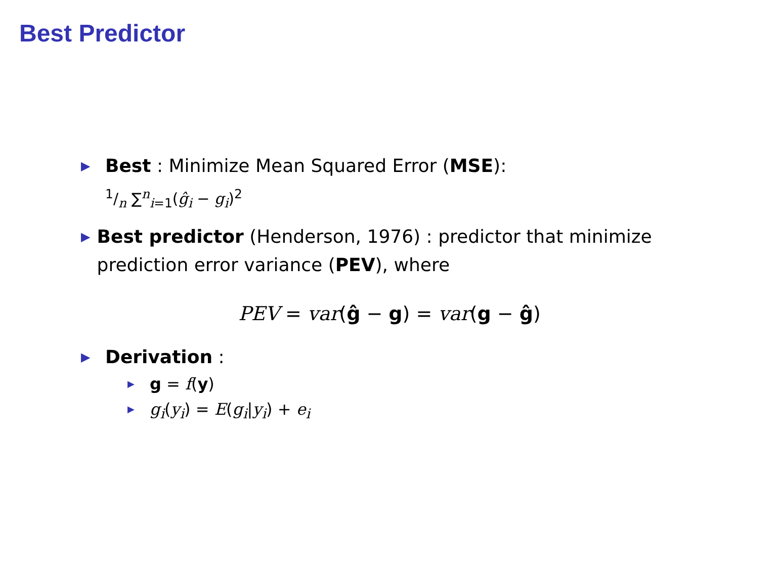Best Predictor
▶
Best : Minimize Mean Squared Error (MSE):
1/n ∑<sup>n</sup><sub>i=1</sub>(ĝ<sub>i</sub> − g<sub>i</sub>)<sup>2</sup>
▶
Best predictor (Henderson, 1976) : predictor that minimize prediction error variance (PEV), where
PEV = var(ĝ − g) = var(g − ĝ)
▶
Derivation :
▶
g = f(y)
▶
g<sub>i</sub>(y<sub>i</sub>) = E(g<sub>i</sub>|y<sub>i</sub>) + e<sub>i</sub>